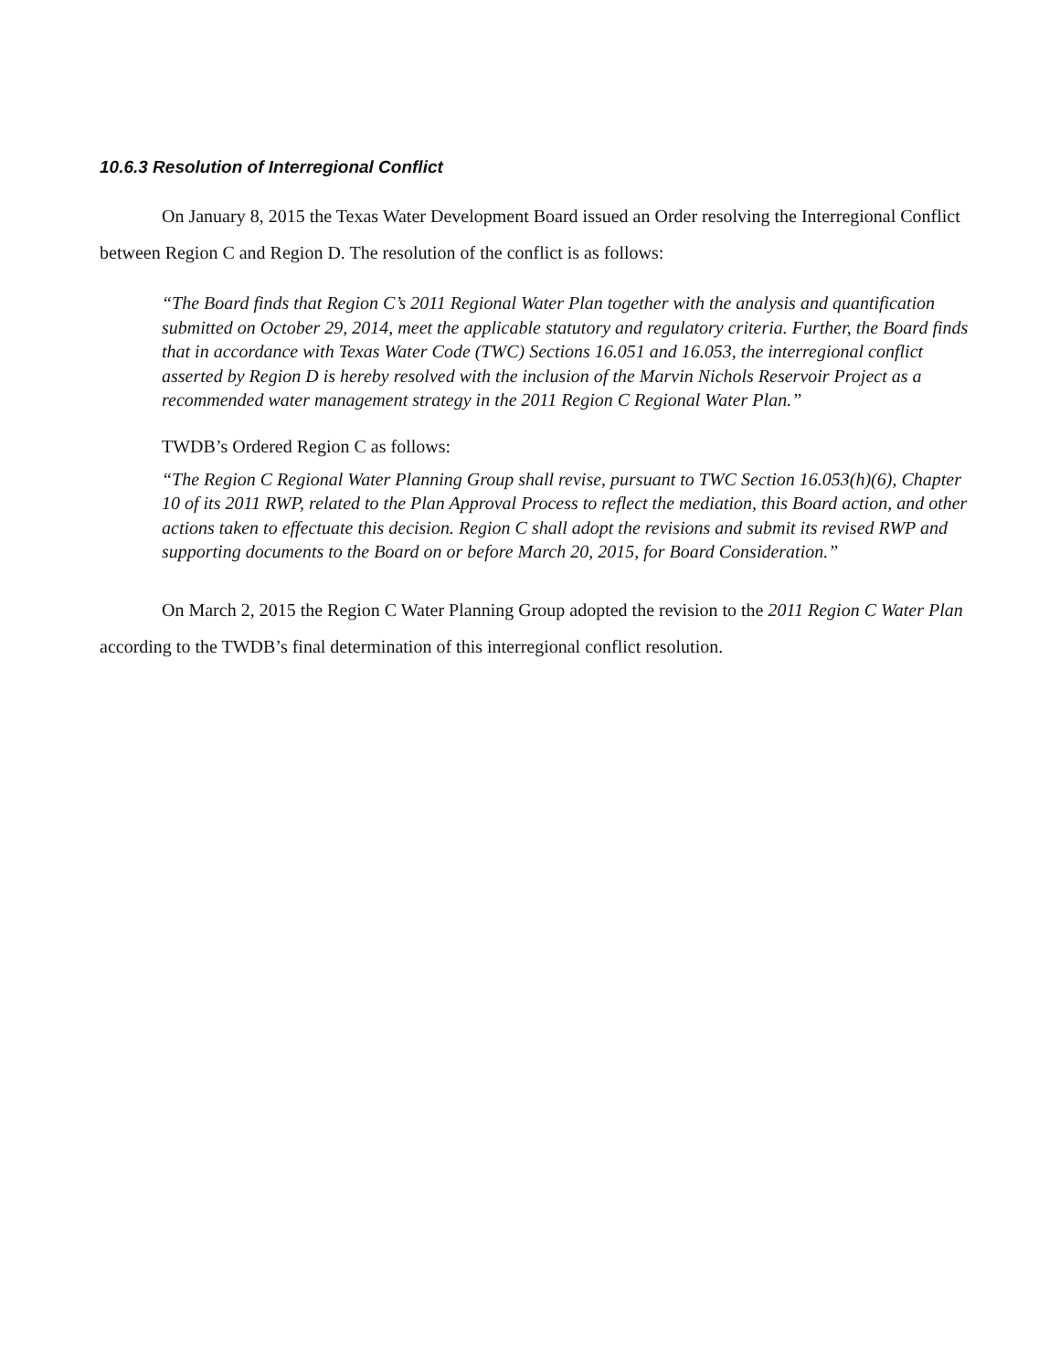10.6.3 Resolution of Interregional Conflict
On January 8, 2015 the Texas Water Development Board issued an Order resolving the Interregional Conflict between Region C and Region D. The resolution of the conflict is as follows:
“The Board finds that Region C’s 2011 Regional Water Plan together with the analysis and quantification submitted on October 29, 2014, meet the applicable statutory and regulatory criteria. Further, the Board finds that in accordance with Texas Water Code (TWC) Sections 16.051 and 16.053, the interregional conflict asserted by Region D is hereby resolved with the inclusion of the Marvin Nichols Reservoir Project as a recommended water management strategy in the 2011 Region C Regional Water Plan.”
TWDB’s Ordered Region C as follows:
“The Region C Regional Water Planning Group shall revise, pursuant to TWC Section 16.053(h)(6), Chapter 10 of its 2011 RWP, related to the Plan Approval Process to reflect the mediation, this Board action, and other actions taken to effectuate this decision. Region C shall adopt the revisions and submit its revised RWP and supporting documents to the Board on or before March 20, 2015, for Board Consideration.”
On March 2, 2015 the Region C Water Planning Group adopted the revision to the 2011 Region C Water Plan according to the TWDB’s final determination of this interregional conflict resolution.